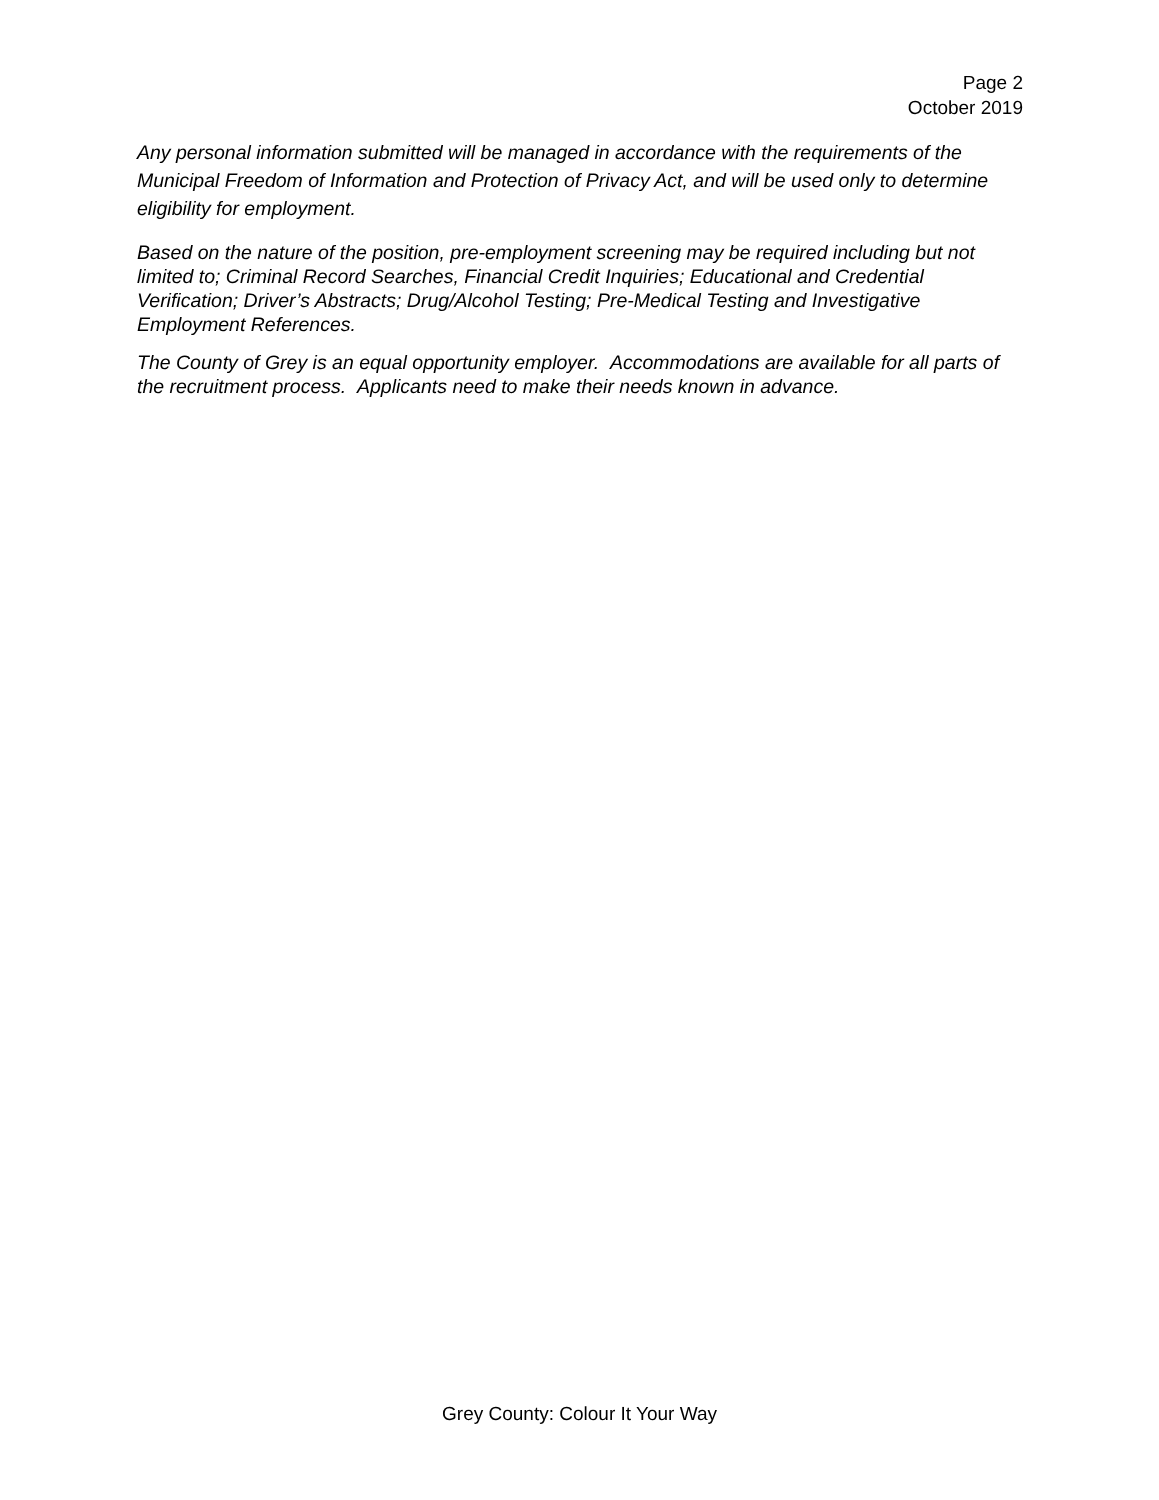Page 2
October 2019
Any personal information submitted will be managed in accordance with the requirements of the Municipal Freedom of Information and Protection of Privacy Act, and will be used only to determine eligibility for employment.
Based on the nature of the position, pre-employment screening may be required including but not limited to; Criminal Record Searches, Financial Credit Inquiries; Educational and Credential Verification; Driver’s Abstracts; Drug/Alcohol Testing; Pre-Medical Testing and Investigative Employment References.
The County of Grey is an equal opportunity employer. Accommodations are available for all parts of the recruitment process. Applicants need to make their needs known in advance.
Grey County: Colour It Your Way